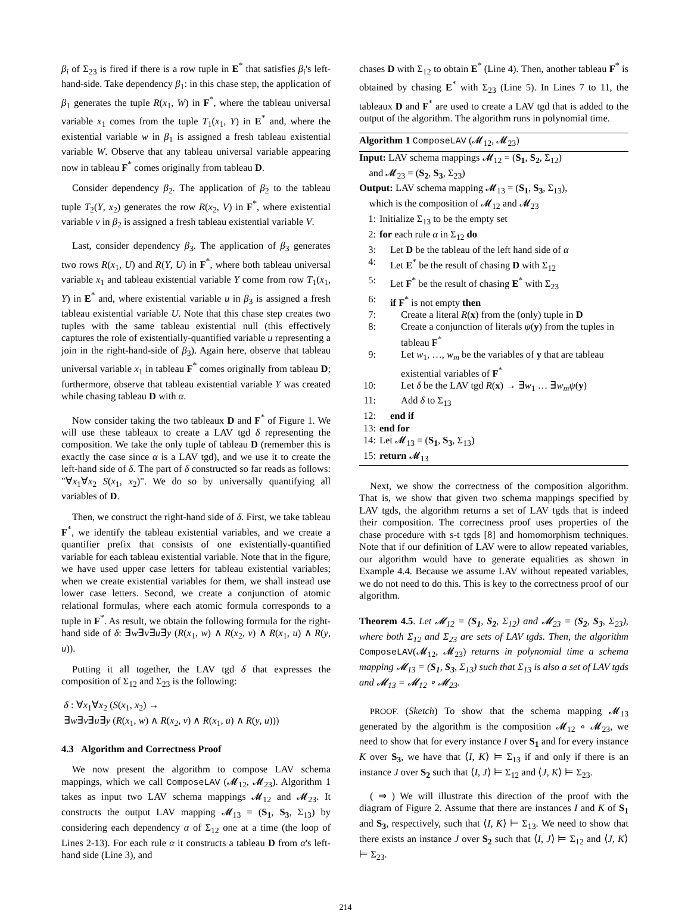β<sub>i</sub> of Σ<sub>23</sub> is fired if there is a row tuple in E<sup>*</sup> that satisfies β<sub>i</sub>'s left-hand-side. Take dependency β<sub>1</sub>: in this chase step, the application of β<sub>1</sub> generates the tuple R(x<sub>1</sub>, W) in F<sup>*</sup>, where the tableau universal variable x<sub>1</sub> comes from the tuple T<sub>1</sub>(x<sub>1</sub>, Y) in E<sup>*</sup> and, where the existential variable w in β<sub>1</sub> is assigned a fresh tableau existential variable W. Observe that any tableau universal variable appearing now in tableau F<sup>*</sup> comes originally from tableau D.
Consider dependency β<sub>2</sub>. The application of β<sub>2</sub> to the tableau tuple T<sub>2</sub>(Y, x<sub>2</sub>) generates the row R(x<sub>2</sub>, V) in F<sup>*</sup>, where existential variable v in β<sub>2</sub> is assigned a fresh tableau existential variable V.
Last, consider dependency β<sub>3</sub>. The application of β<sub>3</sub> generates two rows R(x<sub>1</sub>, U) and R(Y, U) in F<sup>*</sup>, where both tableau universal variable x<sub>1</sub> and tableau existential variable Y come from row T<sub>1</sub>(x<sub>1</sub>, Y) in E<sup>*</sup> and, where existential variable u in β<sub>3</sub> is assigned a fresh tableau existential variable U. Note that this chase step creates two tuples with the same tableau existential null (this effectively captures the role of existentially-quantified variable u representing a join in the right-hand-side of β<sub>3</sub>). Again here, observe that tableau universal variable x<sub>1</sub> in tableau F<sup>*</sup> comes originally from tableau D; furthermore, observe that tableau existential variable Y was created while chasing tableau D with α.
Now consider taking the two tableaux D and F<sup>*</sup> of Figure 1. We will use these tableaux to create a LAV tgd δ representing the composition. We take the only tuple of tableau D (remember this is exactly the case since α is a LAV tgd), and we use it to create the left-hand side of δ. The part of δ constructed so far reads as follows: "∀x<sub>1</sub>∀x<sub>2</sub> S(x<sub>1</sub>, x<sub>2</sub>)". We do so by universally quantifying all variables of D.
Then, we construct the right-hand side of δ. First, we take tableau F<sup>*</sup>, we identify the tableau existential variables, and we create a quantifier prefix that consists of one existentially-quantified variable for each tableau existential variable. Note that in the figure, we have used upper case letters for tableau existential variables; when we create existential variables for them, we shall instead use lower case letters. Second, we create a conjunction of atomic relational formulas, where each atomic formula corresponds to a tuple in F<sup>*</sup>. As result, we obtain the following formula for the right-hand side of δ: ∃w∃v∃u∃y (R(x<sub>1</sub>, w) ∧ R(x<sub>2</sub>, v) ∧ R(x<sub>1</sub>, u) ∧ R(y, u)).
Putting it all together, the LAV tgd δ that expresses the composition of Σ<sub>12</sub> and Σ<sub>23</sub> is the following:
δ : ∀x<sub>1</sub>∀x<sub>2</sub> (S(x<sub>1</sub>, x<sub>2</sub>) →
∃w∃v∃u∃y (R(x<sub>1</sub>, w) ∧ R(x<sub>2</sub>, v) ∧ R(x<sub>1</sub>, u) ∧ R(y, u)))
4.3 Algorithm and Correctness Proof
We now present the algorithm to compose LAV schema mappings, which we call ComposeLAV (𝓜<sub>12</sub>, 𝓜<sub>23</sub>). Algorithm 1 takes as input two LAV schema mappings 𝓜<sub>12</sub> and 𝓜<sub>23</sub>. It constructs the output LAV mapping 𝓜<sub>13</sub> = (S<sub>1</sub>, S<sub>3</sub>, Σ<sub>13</sub>) by considering each dependency α of Σ<sub>12</sub> one at a time (the loop of Lines 2-13). For each rule α it constructs a tableau D from α's left-hand side (Line 3), and
chases D with Σ<sub>12</sub> to obtain E<sup>*</sup> (Line 4). Then, another tableau F<sup>*</sup> is obtained by chasing E<sup>*</sup> with Σ<sub>23</sub> (Line 5). In Lines 7 to 11, the tableaux D and F<sup>*</sup> are used to create a LAV tgd that is added to the output of the algorithm. The algorithm runs in polynomial time.
Algorithm 1 ComposeLAV (𝓜<sub>12</sub>, 𝓜<sub>23</sub>)
Input: LAV schema mappings 𝓜<sub>12</sub> = (S<sub>1</sub>, S<sub>2</sub>, Σ<sub>12</sub>)
and 𝓜<sub>23</sub> = (S<sub>2</sub>, S<sub>3</sub>, Σ<sub>23</sub>)
Output: LAV schema mapping 𝓜<sub>13</sub> = (S<sub>1</sub>, S<sub>3</sub>, Σ<sub>13</sub>),
which is the composition of 𝓜<sub>12</sub> and 𝓜<sub>23</sub>
1: Initialize Σ<sub>13</sub> to be the empty set
2: for each rule α in Σ<sub>12</sub> do
3: Let D be the tableau of the left hand side of α
4: Let E<sup>*</sup> be the result of chasing D with Σ<sub>12</sub>
5: Let F<sup>*</sup> be the result of chasing E<sup>*</sup> with Σ<sub>23</sub>
6: if F<sup>*</sup> is not empty then
7: Create a literal R(x) from the (only) tuple in D
8: Create a conjunction of literals ψ(y) from the tuples in tableau F<sup>*</sup>
9: Let w<sub>1</sub>, …, w<sub>m</sub> be the variables of y that are tableau existential variables of F<sup>*</sup>
10: Let δ be the LAV tgd R(x) → ∃w<sub>1</sub> … ∃w<sub>m</sub> ψ(y)
11: Add δ to Σ<sub>13</sub>
12: end if
13: end for
14: Let 𝓜<sub>13</sub> = (S<sub>1</sub>, S<sub>3</sub>, Σ<sub>13</sub>)
15: return 𝓜<sub>13</sub>
Next, we show the correctness of the composition algorithm. That is, we show that given two schema mappings specified by LAV tgds, the algorithm returns a set of LAV tgds that is indeed their composition. The correctness proof uses properties of the chase procedure with s-t tgds [8] and homomorphism techniques. Note that if our definition of LAV were to allow repeated variables, our algorithm would have to generate equalities as shown in Example 4.4. Because we assume LAV without repeated variables, we do not need to do this. This is key to the correctness proof of our algorithm.
Theorem 4.5. Let 𝓜<sub>12</sub> = (S<sub>1</sub>, S<sub>2</sub>, Σ<sub>12</sub>) and 𝓜<sub>23</sub> = (S<sub>2</sub>, S<sub>3</sub>, Σ<sub>23</sub>), where both Σ<sub>12</sub> and Σ<sub>23</sub> are sets of LAV tgds. Then, the algorithm ComposeLAV(𝓜<sub>12</sub>, 𝓜<sub>23</sub>) returns in polynomial time a schema mapping 𝓜<sub>13</sub> = (S<sub>1</sub>, S<sub>3</sub>, Σ<sub>13</sub>) such that Σ<sub>13</sub> is also a set of LAV tgds and 𝓜<sub>13</sub> = 𝓜<sub>12</sub> ∘ 𝓜<sub>23</sub>.
PROOF. (Sketch) To show that the schema mapping 𝓜<sub>13</sub> generated by the algorithm is the composition 𝓜<sub>12</sub> ∘ 𝓜<sub>23</sub>, we need to show that for every instance I over S<sub>1</sub> and for every instance K over S<sub>3</sub>, we have that ⟨I, K⟩ ⊨ Σ<sub>13</sub> if and only if there is an instance J over S<sub>2</sub> such that ⟨I, J⟩ ⊨ Σ<sub>12</sub> and ⟨J, K⟩ ⊨ Σ<sub>23</sub>.
( ⇒ ) We will illustrate this direction of the proof with the diagram of Figure 2. Assume that there are instances I and K of S<sub>1</sub> and S<sub>3</sub>, respectively, such that ⟨I, K⟩ ⊨ Σ<sub>13</sub>. We need to show that there exists an instance J over S<sub>2</sub> such that ⟨I, J⟩ ⊨ Σ<sub>12</sub> and ⟨J, K⟩ ⊨ Σ<sub>23</sub>.
214